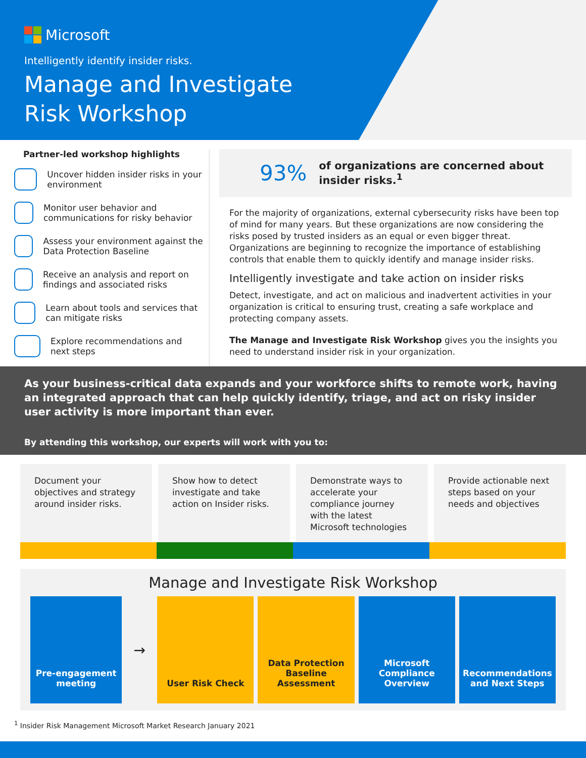Microsoft
Intelligently identify insider risks.
Manage and Investigate Risk Workshop
Partner-led workshop highlights
Uncover hidden insider risks in your environment
Monitor user behavior and communications for risky behavior
Assess your environment against the Data Protection Baseline
Receive an analysis and report on findings and associated risks
Learn about tools and services that can mitigate risks
Explore recommendations and next steps
93% of organizations are concerned about insider risks.<sup>1</sup>
For the majority of organizations, external cybersecurity risks have been top of mind for many years. But these organizations are now considering the risks posed by trusted insiders as an equal or even bigger threat. Organizations are beginning to recognize the importance of establishing controls that enable them to quickly identify and manage insider risks.
Intelligently investigate and take action on insider risks
Detect, investigate, and act on malicious and inadvertent activities in your organization is critical to ensuring trust, creating a safe workplace and protecting company assets.
The Manage and Investigate Risk Workshop gives you the insights you need to understand insider risk in your organization.
As your business-critical data expands and your workforce shifts to remote work, having an integrated approach that can help quickly identify, triage, and act on risky insider user activity is more important than ever.
By attending this workshop, our experts will work with you to:
Document your objectives and strategy around insider risks.
Show how to detect investigate and take action on Insider risks.
Demonstrate ways to accelerate your compliance journey with the latest Microsoft technologies
Provide actionable next steps based on your needs and objectives
Manage and Investigate Risk Workshop
Pre-engagement meeting
→
User Risk Check Data Protection Baseline Assessment
Microsoft Compliance Overview
Recommendations and Next Steps
<sup>1</sup> Insider Risk Management Microsoft Market Research January 2021